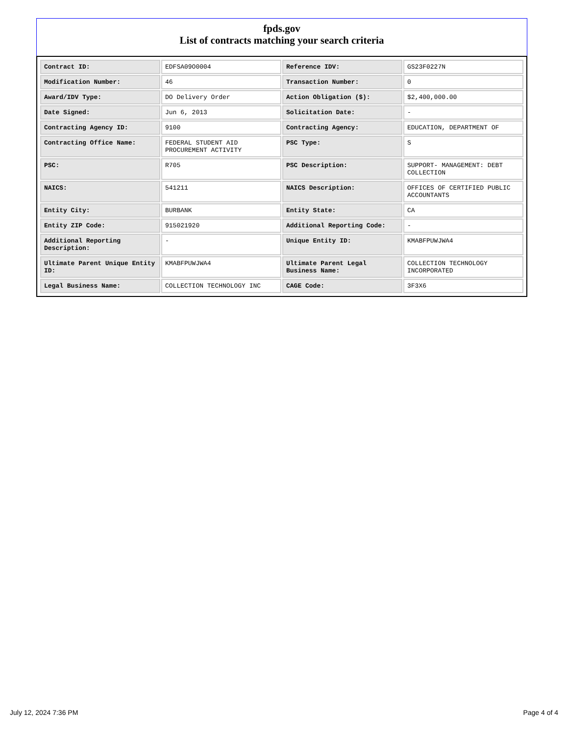fpds.gov
List of contracts matching your search criteria
| Contract ID: | EDFSA09O0004 | Reference IDV: | GS23F0227N |
| Modification Number: | 46 | Transaction Number: | 0 |
| Award/IDV Type: | DO Delivery Order | Action Obligation ($): | $2,400,000.00 |
| Date Signed: | Jun 6, 2013 | Solicitation Date: | - |
| Contracting Agency ID: | 9100 | Contracting Agency: | EDUCATION, DEPARTMENT OF |
| Contracting Office Name: | FEDERAL STUDENT AID PROCUREMENT ACTIVITY | PSC Type: | S |
| PSC: | R705 | PSC Description: | SUPPORT- MANAGEMENT: DEBT COLLECTION |
| NAICS: | 541211 | NAICS Description: | OFFICES OF CERTIFIED PUBLIC ACCOUNTANTS |
| Entity City: | BURBANK | Entity State: | CA |
| Entity ZIP Code: | 915021920 | Additional Reporting Code: | - |
| Additional Reporting Description: | - | Unique Entity ID: | KMABFPUWJWA4 |
| Ultimate Parent Unique Entity ID: | KMABFPUWJWA4 | Ultimate Parent Legal Business Name: | COLLECTION TECHNOLOGY INCORPORATED |
| Legal Business Name: | COLLECTION TECHNOLOGY INC | CAGE Code: | 3F3X6 |
July 12, 2024 7:36 PM Page 4 of 4